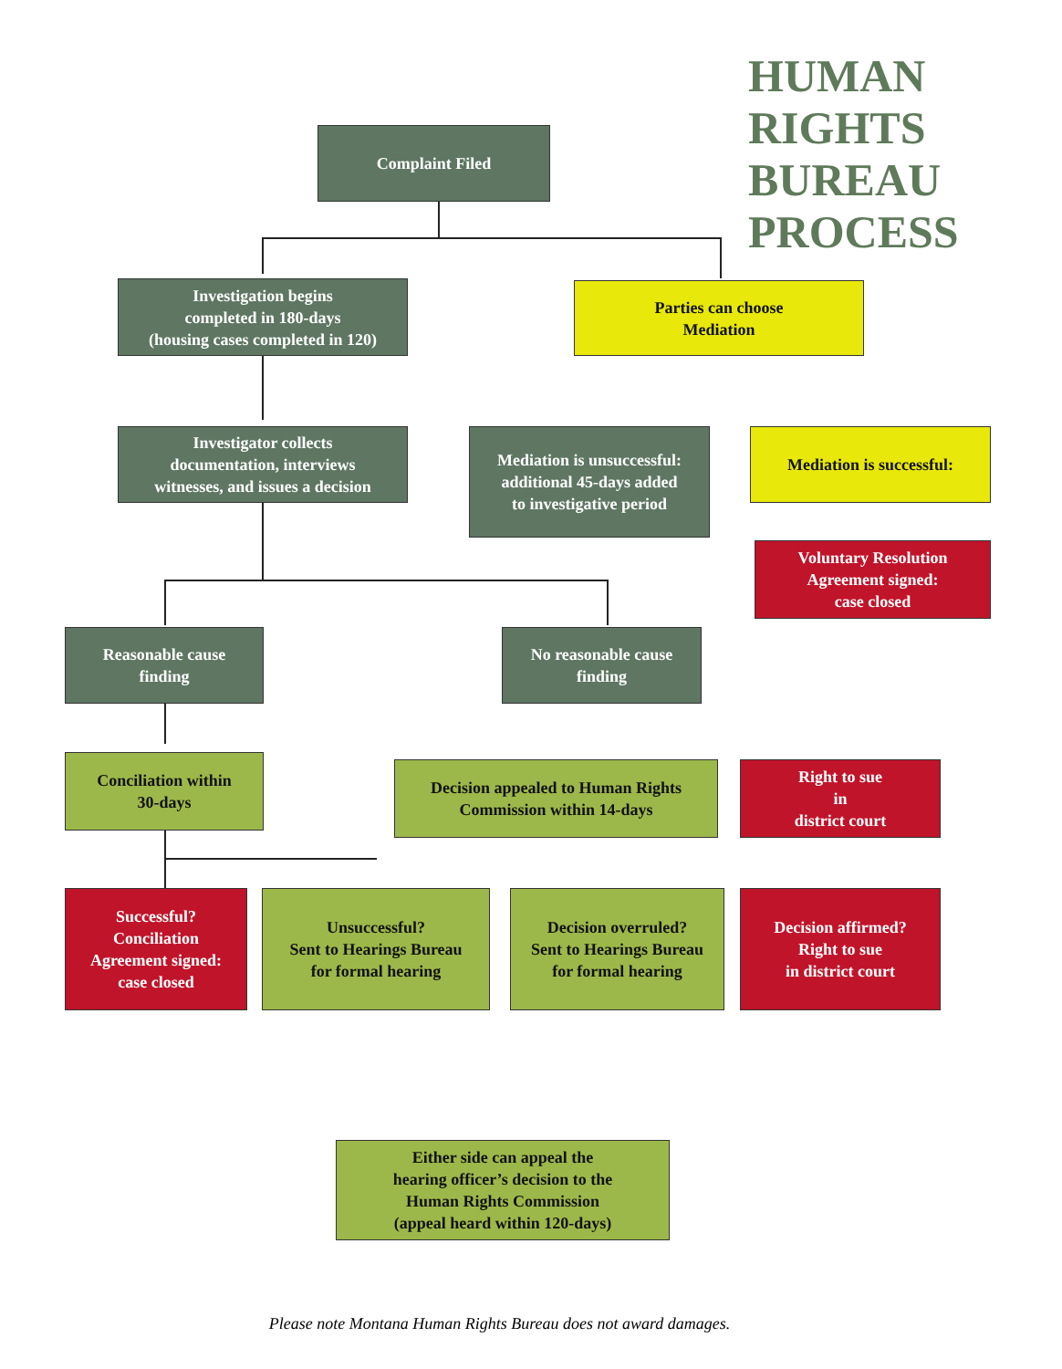HUMAN
RIGHTS
BUREAU
PROCESS
Complaint Filed
Investigation begins
completed in 180-days
(housing cases completed in 120)
Parties can choose
Mediation
Investigator collects
documentation, interviews
witnesses, and issues a decision
Mediation is unsuccessful:
additional 45-days added
to investigative period
Mediation is successful:
Voluntary Resolution
Agreement signed:
case closed
Reasonable cause
finding
No reasonable cause
finding
Conciliation within
30-days
Decision appealed to Human Rights
Commission within 14-days
Right to sue
in
district court
Successful?
Conciliation
Agreement signed:
case closed
Unsuccessful?
Sent to Hearings Bureau
for formal hearing
Decision overruled?
Sent to Hearings Bureau
for formal hearing
Decision affirmed?
Right to sue
in district court
Either side can appeal the
hearing officer’s decision to the
Human Rights Commission
(appeal heard within 120-days)
Please note Montana Human Rights Bureau does not award damages.